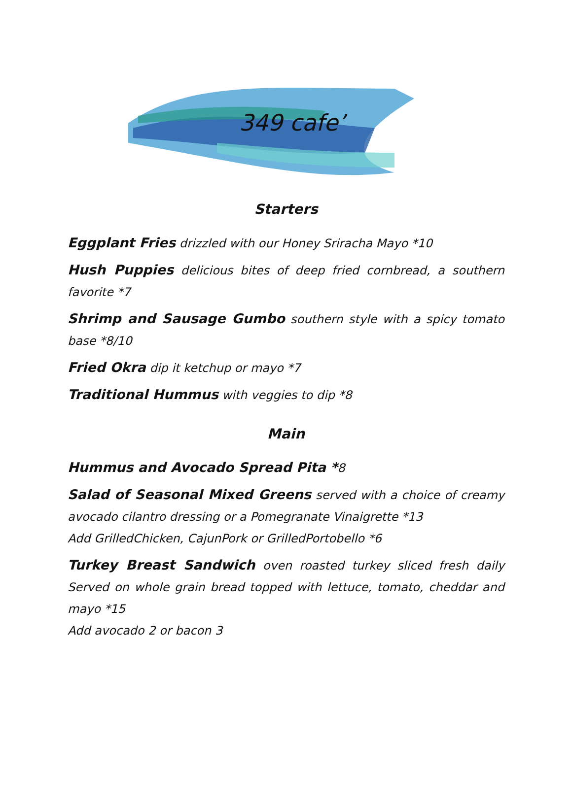349 cafe’
Starters
Eggplant Fries drizzled with our Honey Sriracha Mayo *10
Hush Puppies delicious bites of deep fried cornbread, a southern favorite *7
Shrimp and Sausage Gumbo southern style with a spicy tomato base *8/10
Fried Okra dip it ketchup or mayo *7
Traditional Hummus with veggies to dip *8
Main
Hummus and Avocado Spread Pita *8
Salad of Seasonal Mixed Greens served with a choice of creamy avocado cilantro dressing or a Pomegranate Vinaigrette *13
Add GrilledChicken, CajunPork or GrilledPortobello *6
Turkey Breast Sandwich oven roasted turkey sliced fresh daily Served on whole grain bread topped with lettuce, tomato, cheddar and mayo *15
Add avocado 2 or bacon 3